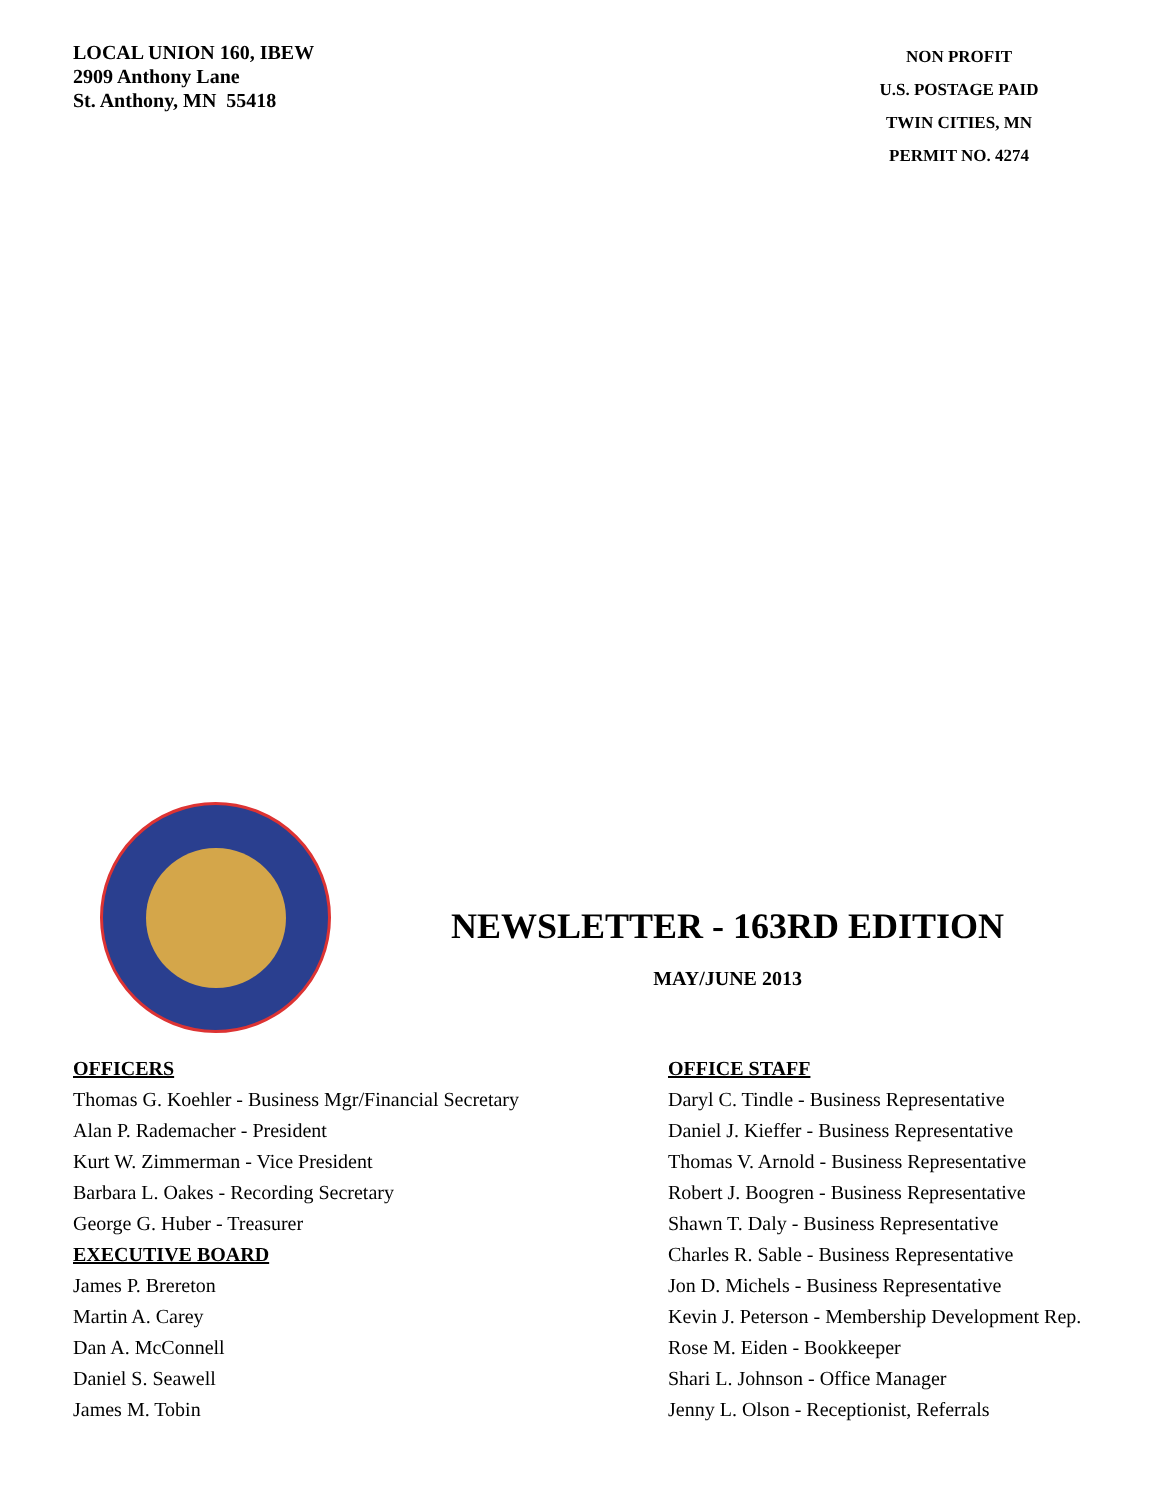LOCAL UNION 160, IBEW
2909 Anthony Lane
St. Anthony, MN 55418
NON PROFIT
U.S. POSTAGE PAID
TWIN CITIES, MN
PERMIT NO. 4274
NEWSLETTER - 163RD EDITION
MAY/JUNE 2013
OFFICERS
Thomas G. Koehler - Business Mgr/Financial Secretary
Alan P. Rademacher - President
Kurt W. Zimmerman - Vice President
Barbara L. Oakes - Recording Secretary
George G. Huber - Treasurer
EXECUTIVE BOARD
James P. Brereton
Martin A. Carey
Dan A. McConnell
Daniel S. Seawell
James M. Tobin
OFFICE STAFF
Daryl C. Tindle - Business Representative
Daniel J. Kieffer - Business Representative
Thomas V. Arnold - Business Representative
Robert J. Boogren - Business Representative
Shawn T. Daly - Business Representative
Charles R. Sable - Business Representative
Jon D. Michels - Business Representative
Kevin J. Peterson - Membership Development Rep.
Rose M. Eiden - Bookkeeper
Shari L. Johnson - Office Manager
Jenny L. Olson - Receptionist, Referrals